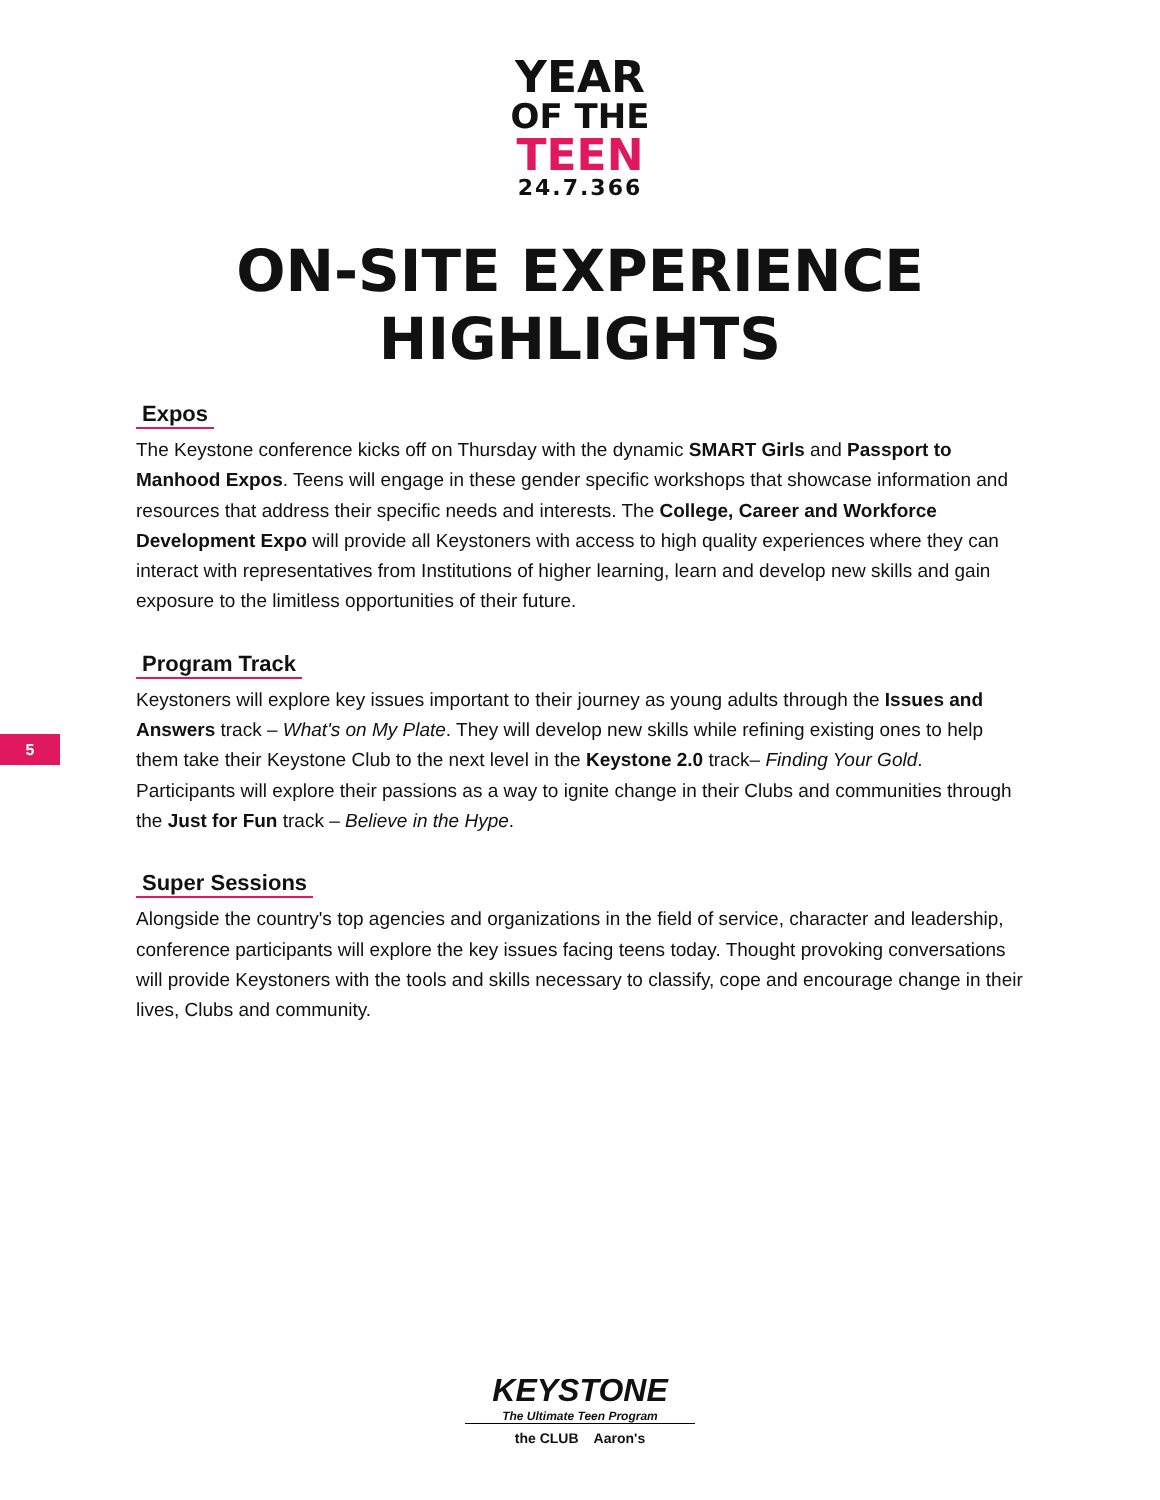YEAR
OF THE
TEEN
24.7.366
ON-SITE EXPERIENCE
HIGHLIGHTS
Expos
The Keystone conference kicks off on Thursday with the dynamic SMART Girls and Passport to Manhood Expos. Teens will engage in these gender specific workshops that showcase information and resources that address their specific needs and interests. The College, Career and Workforce Development Expo will provide all Keystoners with access to high quality experiences where they can interact with representatives from Institutions of higher learning, learn and develop new skills and gain exposure to the limitless opportunities of their future.
Program Track
Keystoners will explore key issues important to their journey as young adults through the Issues and Answers track – What's on My Plate. They will develop new skills while refining existing ones to help them take their Keystone Club to the next level in the Keystone 2.0 track– Finding Your Gold. Participants will explore their passions as a way to ignite change in their Clubs and communities through the Just for Fun track – Believe in the Hype.
Super Sessions
Alongside the country's top agencies and organizations in the field of service, character and leadership, conference participants will explore the key issues facing teens today. Thought provoking conversations will provide Keystoners with the tools and skills necessary to classify, cope and encourage change in their lives, Clubs and community.
5
KEYSTONE
The Ultimate Teen Program
the CLUB Aaron's